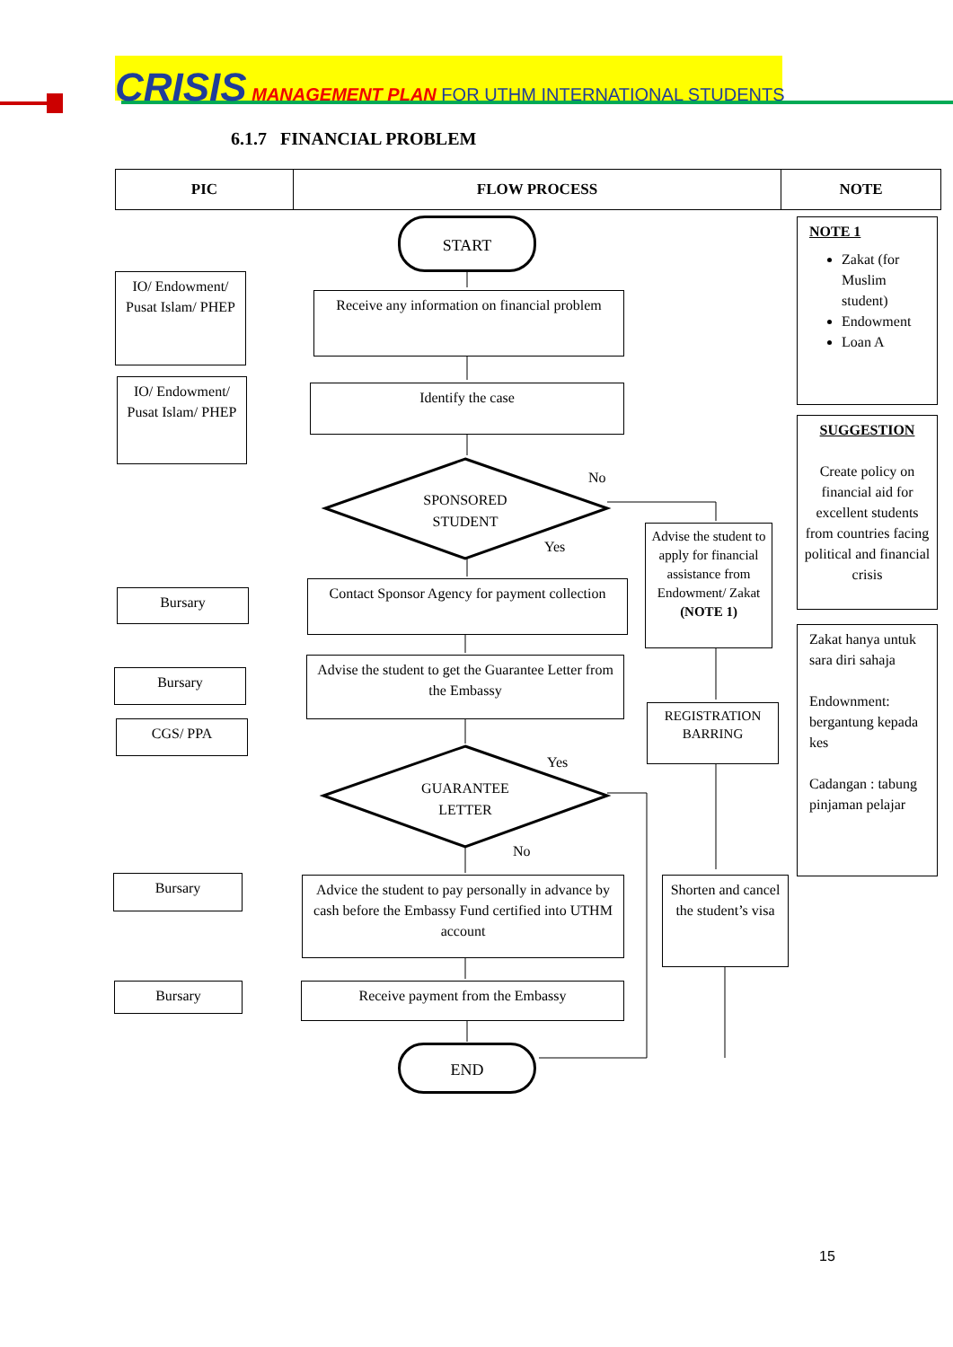CRISIS MANAGEMENT PLAN FOR UTHM INTERNATIONAL STUDENTS
6.1.7 FINANCIAL PROBLEM
| PIC | FLOW PROCESS | NOTE |
| --- | --- | --- |
START
Receive any information on financial problem
Identify the case
SPONSORED STUDENT
No
Yes
Contact Sponsor Agency for payment collection
Advise the student to get the Guarantee Letter from the Embassy
GUARANTEE LETTER
Yes
No
Advice the student to pay personally in advance by cash before the Embassy Fund certified into UTHM account
Receive payment from the Embassy
END
Advise the student to apply for financial assistance from Endowment/ Zakat (NOTE 1)
REGISTRATION BARRING
Shorten and cancel the student’s visa
IO/ Endowment/ Pusat Islam/ PHEP
IO/ Endowment/ Pusat Islam/ PHEP
Bursary
Bursary
CGS/ PPA
Bursary
Bursary
NOTE 1
Zakat (for Muslim student)
Endowment
Loan A
SUGGESTION
Create policy on financial aid for excellent students from countries facing political and financial crisis
Zakat hanya untuk sara diri sahaja
Endownment: bergantung kepada kes
Cadangan : tabung pinjaman pelajar
15